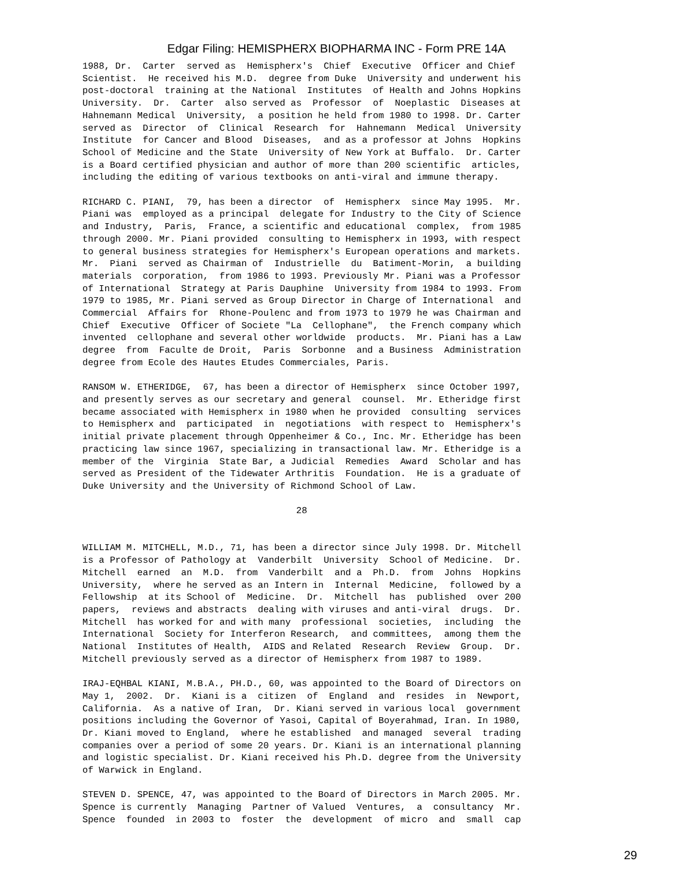Edgar Filing: HEMISPHERX BIOPHARMA INC - Form PRE 14A
1988, Dr.  Carter  served as  Hemispherx's  Chief  Executive  Officer and Chief
Scientist.  He received his M.D.  degree from Duke  University and underwent his
post-doctoral  training at the National  Institutes  of Health and Johns Hopkins
University.  Dr.  Carter  also served as  Professor  of  Noeplastic  Diseases at
Hahnemann Medical  University,  a position he held from 1980 to 1998. Dr. Carter
served as  Director  of  Clinical  Research  for  Hahnemann  Medical  University
Institute  for Cancer and Blood  Diseases,  and as a professor at Johns  Hopkins
School of Medicine and the State  University of New York at Buffalo.  Dr. Carter
is a Board certified physician and author of more than 200 scientific  articles,
including the editing of various textbooks on anti-viral and immune therapy.

RICHARD C. PIANI,  79, has been a director  of  Hemispherx  since May 1995.  Mr.
Piani was  employed as a principal  delegate for Industry to the City of Science
and Industry,  Paris,  France, a scientific and educational  complex,  from 1985
through 2000. Mr. Piani provided  consulting to Hemispherx in 1993, with respect
to general business strategies for Hemispherx's European operations and markets.
Mr.  Piani  served as Chairman of  Industrielle  du  Batiment-Morin,  a building
materials  corporation,  from 1986 to 1993. Previously Mr. Piani was a Professor
of International  Strategy at Paris Dauphine  University from 1984 to 1993. From
1979 to 1985, Mr. Piani served as Group Director in Charge of International  and
Commercial  Affairs for  Rhone-Poulenc and from 1973 to 1979 he was Chairman and
Chief  Executive  Officer of Societe "La  Cellophane",  the French company which
invented  cellophane and several other worldwide  products.  Mr. Piani has a Law
degree  from  Faculte de Droit,  Paris  Sorbonne  and a Business  Administration
degree from Ecole des Hautes Etudes Commerciales, Paris.

RANSOM W. ETHERIDGE,  67, has been a director of Hemispherx  since October 1997,
and presently serves as our secretary and general  counsel.  Mr. Etheridge first
became associated with Hemispherx in 1980 when he provided  consulting  services
to Hemispherx and  participated  in  negotiations  with respect to  Hemispherx's
initial private placement through Oppenheimer & Co., Inc. Mr. Etheridge has been
practicing law since 1967, specializing in transactional law. Mr. Etheridge is a
member of the  Virginia  State Bar, a Judicial  Remedies  Award  Scholar and has
served as President of the Tidewater Arthritis  Foundation.  He is a graduate of
Duke University and the University of Richmond School of Law.

                                       28


WILLIAM M. MITCHELL, M.D., 71, has been a director since July 1998. Dr. Mitchell
is a Professor of Pathology at  Vanderbilt  University  School of Medicine.  Dr.
Mitchell  earned  an  M.D.  from  Vanderbilt  and a  Ph.D.  from  Johns  Hopkins
University,  where he served as an Intern in  Internal  Medicine,  followed by a
Fellowship  at its School of  Medicine.  Dr.  Mitchell  has  published  over 200
papers,  reviews and abstracts  dealing with viruses and anti-viral  drugs.  Dr.
Mitchell  has worked for and with many  professional  societies,  including  the
International  Society for Interferon Research,  and committees,  among them the
National  Institutes of Health,  AIDS and Related  Research  Review  Group.  Dr.
Mitchell previously served as a director of Hemispherx from 1987 to 1989.

IRAJ-EQHBAL KIANI, M.B.A., PH.D., 60, was appointed to the Board of Directors on
May 1,  2002.  Dr.  Kiani is a  citizen  of  England  and  resides  in  Newport,
California.  As a native of Iran,  Dr. Kiani served in various local  government
positions including the Governor of Yasoi, Capital of Boyerahmad, Iran. In 1980,
Dr. Kiani moved to England,  where he established  and managed  several  trading
companies over a period of some 20 years. Dr. Kiani is an international planning
and logistic specialist. Dr. Kiani received his Ph.D. degree from the University
of Warwick in England.

STEVEN D. SPENCE, 47, was appointed to the Board of Directors in March 2005. Mr.
Spence is currently  Managing  Partner of Valued  Ventures,  a  consultancy  Mr.
Spence  founded  in 2003 to  foster  the  development  of micro  and  small  cap
29